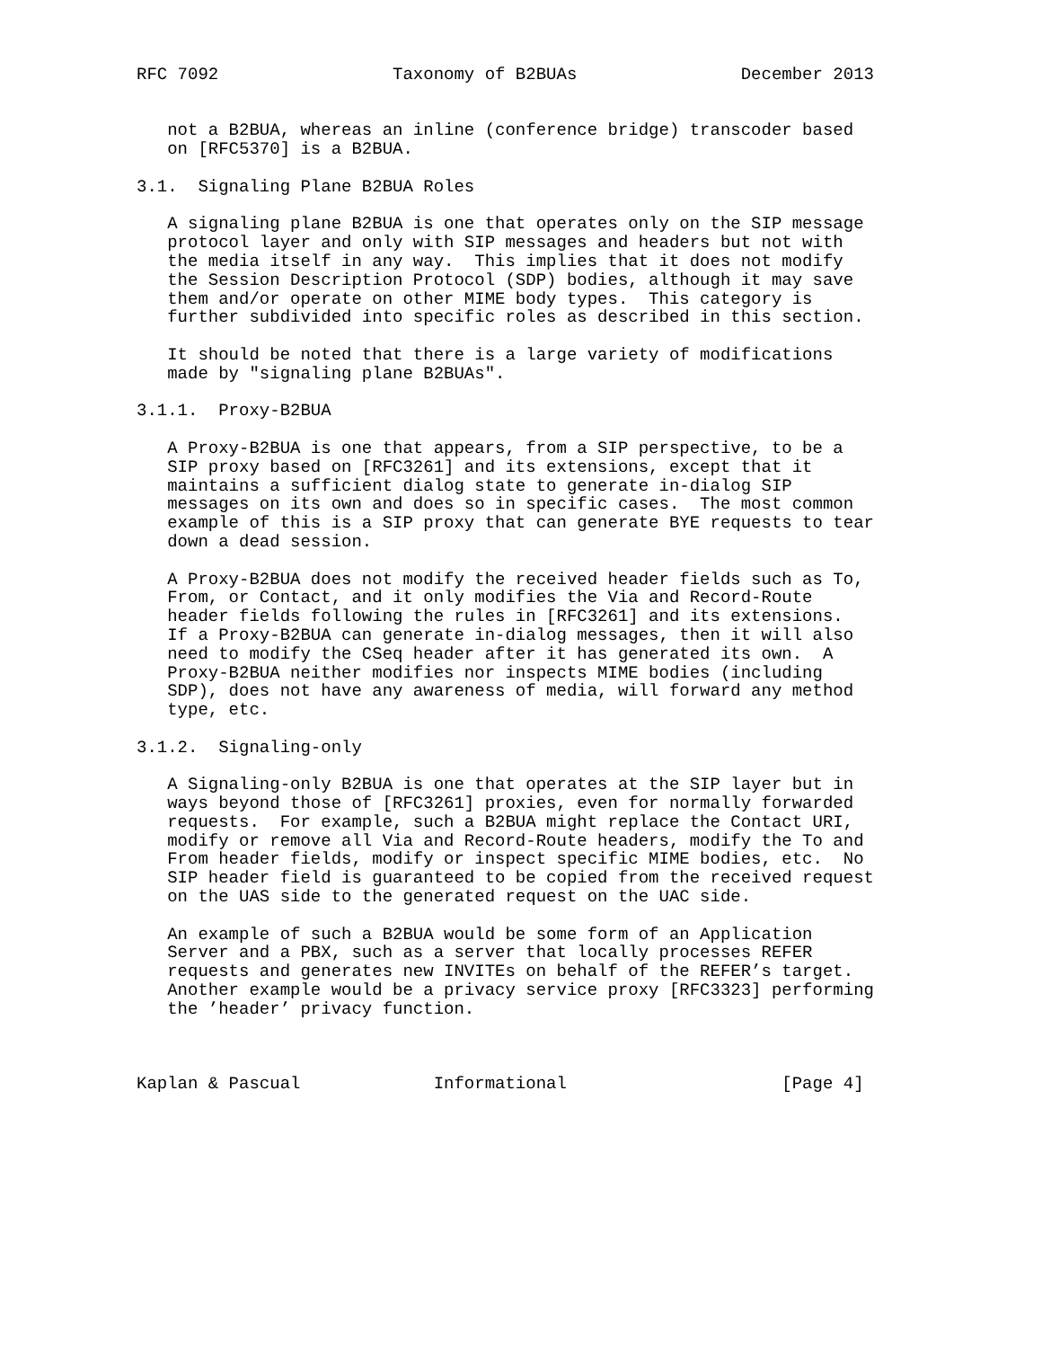RFC 7092                 Taxonomy of B2BUAs                December 2013


   not a B2BUA, whereas an inline (conference bridge) transcoder based
   on [RFC5370] is a B2BUA.

3.1.  Signaling Plane B2BUA Roles

   A signaling plane B2BUA is one that operates only on the SIP message
   protocol layer and only with SIP messages and headers but not with
   the media itself in any way.  This implies that it does not modify
   the Session Description Protocol (SDP) bodies, although it may save
   them and/or operate on other MIME body types.  This category is
   further subdivided into specific roles as described in this section.

   It should be noted that there is a large variety of modifications
   made by "signaling plane B2BUAs".

3.1.1.  Proxy-B2BUA

   A Proxy-B2BUA is one that appears, from a SIP perspective, to be a
   SIP proxy based on [RFC3261] and its extensions, except that it
   maintains a sufficient dialog state to generate in-dialog SIP
   messages on its own and does so in specific cases.  The most common
   example of this is a SIP proxy that can generate BYE requests to tear
   down a dead session.

   A Proxy-B2BUA does not modify the received header fields such as To,
   From, or Contact, and it only modifies the Via and Record-Route
   header fields following the rules in [RFC3261] and its extensions.
   If a Proxy-B2BUA can generate in-dialog messages, then it will also
   need to modify the CSeq header after it has generated its own.  A
   Proxy-B2BUA neither modifies nor inspects MIME bodies (including
   SDP), does not have any awareness of media, will forward any method
   type, etc.

3.1.2.  Signaling-only

   A Signaling-only B2BUA is one that operates at the SIP layer but in
   ways beyond those of [RFC3261] proxies, even for normally forwarded
   requests.  For example, such a B2BUA might replace the Contact URI,
   modify or remove all Via and Record-Route headers, modify the To and
   From header fields, modify or inspect specific MIME bodies, etc.  No
   SIP header field is guaranteed to be copied from the received request
   on the UAS side to the generated request on the UAC side.

   An example of such a B2BUA would be some form of an Application
   Server and a PBX, such as a server that locally processes REFER
   requests and generates new INVITEs on behalf of the REFER’s target.
   Another example would be a privacy service proxy [RFC3323] performing
   the ’header’ privacy function.



Kaplan & Pascual             Informational                     [Page 4]